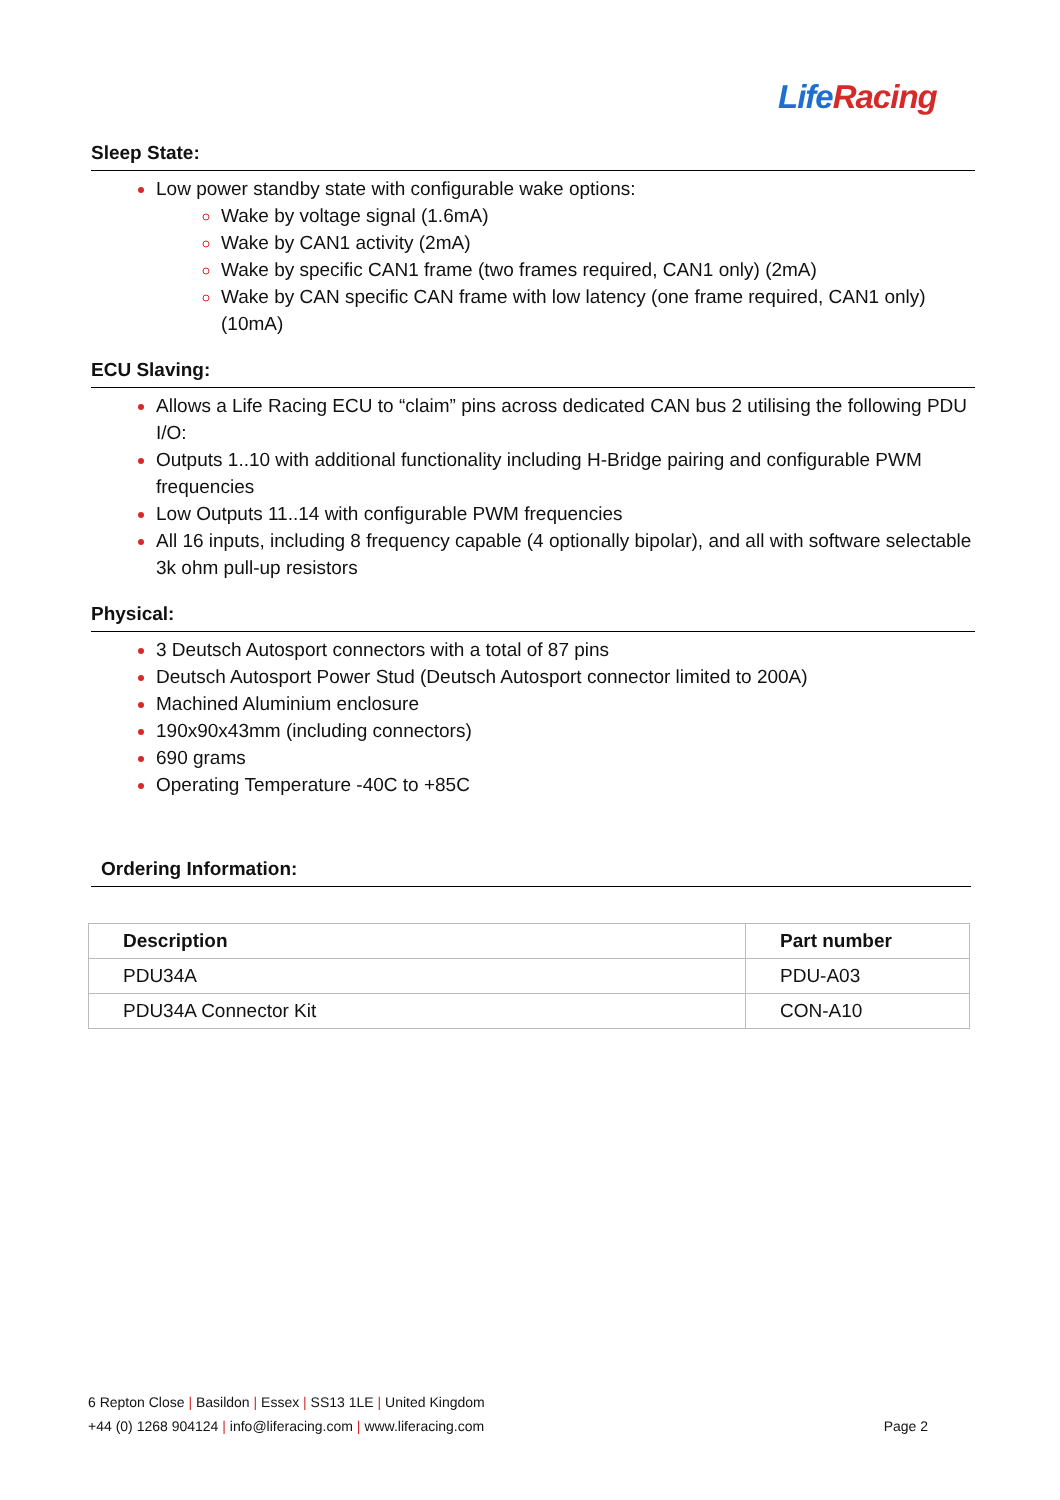Life Racing
Sleep State:
Low power standby state with configurable wake options:
Wake by voltage signal (1.6mA)
Wake by CAN1 activity (2mA)
Wake by specific CAN1 frame (two frames required, CAN1 only) (2mA)
Wake by CAN specific CAN frame with low latency (one frame required, CAN1 only) (10mA)
ECU Slaving:
Allows a Life Racing ECU to “claim” pins across dedicated CAN bus 2 utilising the following PDU I/O:
Outputs 1..10 with additional functionality including H-Bridge pairing and configurable PWM frequencies
Low Outputs 11..14 with configurable PWM frequencies
All 16 inputs, including 8 frequency capable (4 optionally bipolar), and all with software selectable 3k ohm pull-up resistors
Physical:
3 Deutsch Autosport connectors with a total of 87 pins
Deutsch Autosport Power Stud (Deutsch Autosport connector limited to 200A)
Machined Aluminium enclosure
190x90x43mm (including connectors)
690 grams
Operating Temperature -40C to +85C
Ordering Information:
| Description | Part number |
| --- | --- |
| PDU34A | PDU-A03 |
| PDU34A Connector Kit | CON-A10 |
6 Repton Close | Basildon | Essex | SS13 1LE | United Kingdom
+44 (0) 1268 904124 | info@liferacing.com | www.liferacing.com Page 2